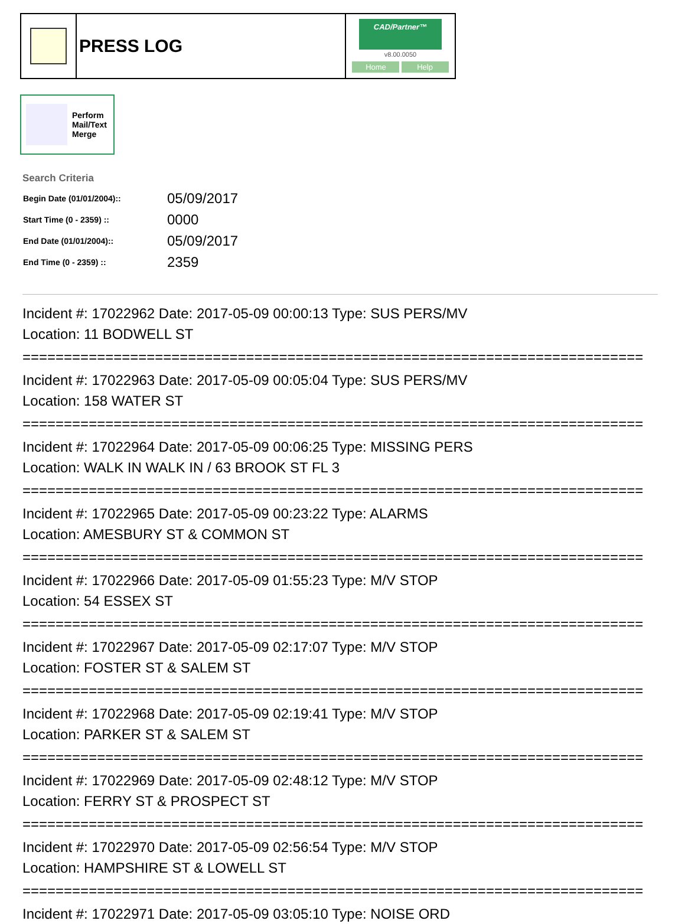PRESS LOG
CAD/Partner™
v8.00.0050
Home Help
Perform
Mail/Text
Merge
Search Criteria
| Begin Date (01/01/2004):: | 05/09/2017 |
| Start Time (0 - 2359) :: | 0000 |
| End Date (01/01/2004):: | 05/09/2017 |
| End Time (0 - 2359) :: | 2359 |
Incident #: 17022962 Date: 2017-05-09 00:00:13 Type: SUS PERS/MV
Location: 11 BODWELL ST
===========================================================================
Incident #: 17022963 Date: 2017-05-09 00:05:04 Type: SUS PERS/MV
Location: 158 WATER ST
===========================================================================
Incident #: 17022964 Date: 2017-05-09 00:06:25 Type: MISSING PERS
Location: WALK IN WALK IN / 63 BROOK ST FL 3
===========================================================================
Incident #: 17022965 Date: 2017-05-09 00:23:22 Type: ALARMS
Location: AMESBURY ST & COMMON ST
===========================================================================
Incident #: 17022966 Date: 2017-05-09 01:55:23 Type: M/V STOP
Location: 54 ESSEX ST
===========================================================================
Incident #: 17022967 Date: 2017-05-09 02:17:07 Type: M/V STOP
Location: FOSTER ST & SALEM ST
===========================================================================
Incident #: 17022968 Date: 2017-05-09 02:19:41 Type: M/V STOP
Location: PARKER ST & SALEM ST
===========================================================================
Incident #: 17022969 Date: 2017-05-09 02:48:12 Type: M/V STOP
Location: FERRY ST & PROSPECT ST
===========================================================================
Incident #: 17022970 Date: 2017-05-09 02:56:54 Type: M/V STOP
Location: HAMPSHIRE ST & LOWELL ST
===========================================================================
Incident #: 17022971 Date: 2017-05-09 03:05:10 Type: NOISE ORD